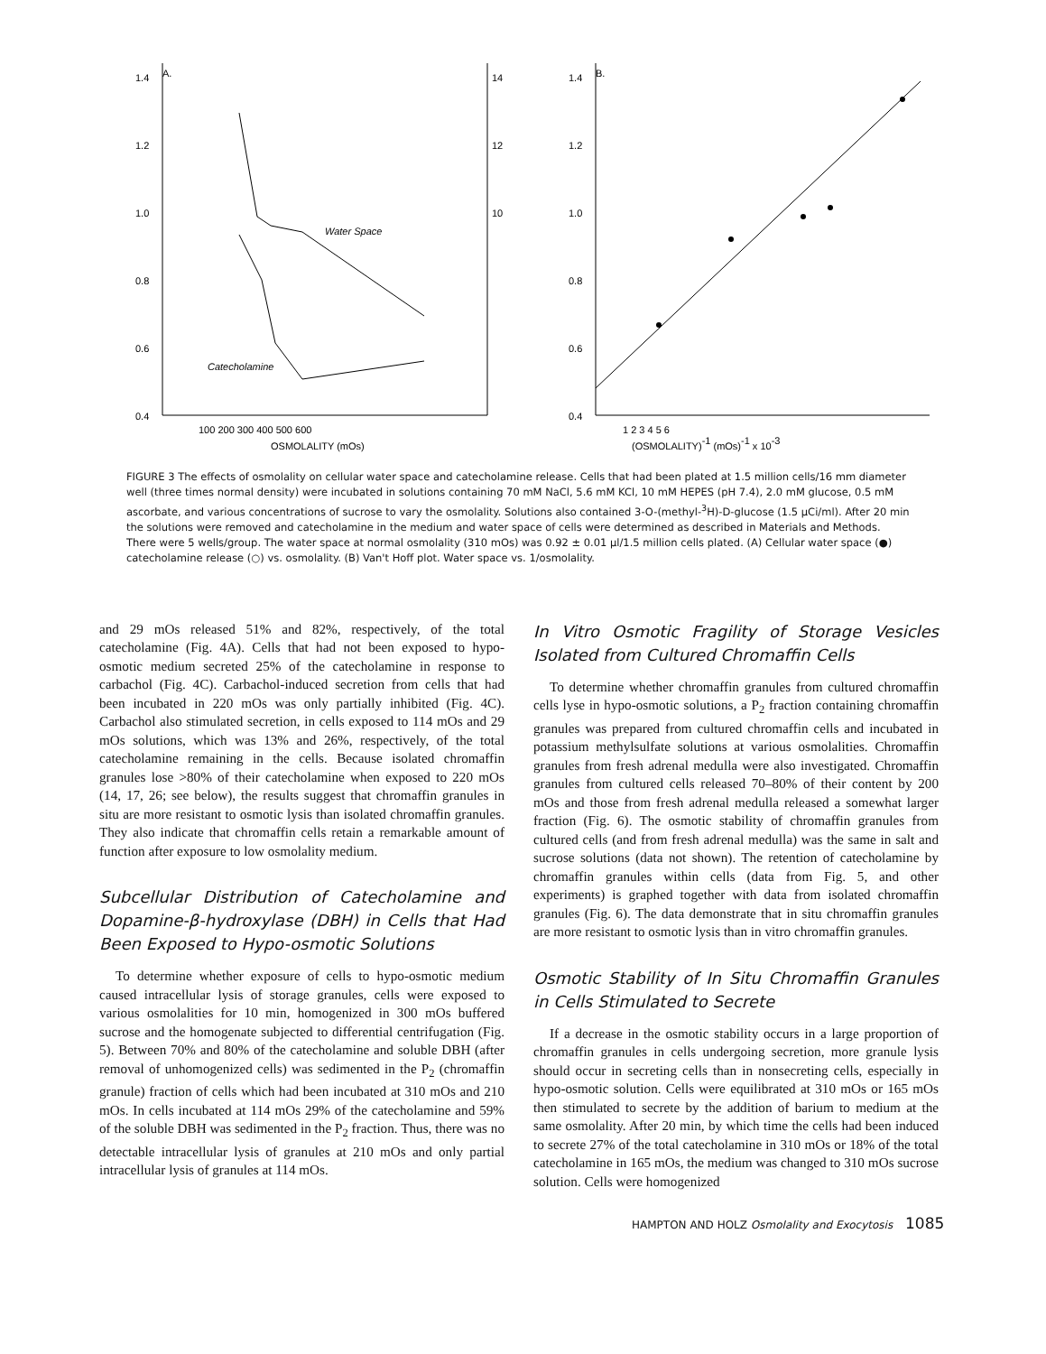1.4
1.2
1.0
0.8
0.6
0.4
A.
Water Space
Catecholamine
100 200 300 400 500 600
OSMOLALITY (mOs)
14
12
10
1.4
1.2
1.0
0.8
0.6
0.4
B.
1 2 3 4 5 6
(OSMOLALITY)-1 (mOs)-1 x 10-3
FIGURE 3 The effects of osmolality on cellular water space and catecholamine release. Cells that had been plated at 1.5 million cells/16 mm diameter well (three times normal density) were incubated in solutions containing 70 mM NaCl, 5.6 mM KCl, 10 mM HEPES (pH 7.4), 2.0 mM glucose, 0.5 mM ascorbate, and various concentrations of sucrose to vary the osmolality. Solutions also contained 3-O-(methyl-<sup>3</sup>H)-D-glucose (1.5 μCi/ml). After 20 min the solutions were removed and catecholamine in the medium and water space of cells were determined as described in Materials and Methods. There were 5 wells/group. The water space at normal osmolality (310 mOs) was 0.92 ± 0.01 μl/1.5 million cells plated. (A) Cellular water space (●) catecholamine release (○) vs. osmolality. (B) Van't Hoff plot. Water space vs. 1/osmolality.
and 29 mOs released 51% and 82%, respectively, of the total catecholamine (Fig. 4A). Cells that had not been exposed to hypo-osmotic medium secreted 25% of the catecholamine in response to carbachol (Fig. 4C). Carbachol-induced secretion from cells that had been incubated in 220 mOs was only partially inhibited (Fig. 4C). Carbachol also stimulated secretion, in cells exposed to 114 mOs and 29 mOs solutions, which was 13% and 26%, respectively, of the total catecholamine remaining in the cells. Because isolated chromaffin granules lose >80% of their catecholamine when exposed to 220 mOs (14, 17, 26; see below), the results suggest that chromaffin granules in situ are more resistant to osmotic lysis than isolated chromaffin granules. They also indicate that chromaffin cells retain a remarkable amount of function after exposure to low osmolality medium.
Subcellular Distribution of Catecholamine and Dopamine-β-hydroxylase (DBH) in Cells that Had Been Exposed to Hypo-osmotic Solutions
To determine whether exposure of cells to hypo-osmotic medium caused intracellular lysis of storage granules, cells were exposed to various osmolalities for 10 min, homogenized in 300 mOs buffered sucrose and the homogenate subjected to differential centrifugation (Fig. 5). Between 70% and 80% of the catecholamine and soluble DBH (after removal of unhomogenized cells) was sedimented in the P<sub>2</sub> (chromaffin granule) fraction of cells which had been incubated at 310 mOs and 210 mOs. In cells incubated at 114 mOs 29% of the catecholamine and 59% of the soluble DBH was sedimented in the P<sub>2</sub> fraction. Thus, there was no detectable intracellular lysis of granules at 210 mOs and only partial intracellular lysis of granules at 114 mOs.
In Vitro Osmotic Fragility of Storage Vesicles Isolated from Cultured Chromaffin Cells
To determine whether chromaffin granules from cultured chromaffin cells lyse in hypo-osmotic solutions, a P<sub>2</sub> fraction containing chromaffin granules was prepared from cultured chromaffin cells and incubated in potassium methylsulfate solutions at various osmolalities. Chromaffin granules from fresh adrenal medulla were also investigated. Chromaffin granules from cultured cells released 70–80% of their content by 200 mOs and those from fresh adrenal medulla released a somewhat larger fraction (Fig. 6). The osmotic stability of chromaffin granules from cultured cells (and from fresh adrenal medulla) was the same in salt and sucrose solutions (data not shown). The retention of catecholamine by chromaffin granules within cells (data from Fig. 5, and other experiments) is graphed together with data from isolated chromaffin granules (Fig. 6). The data demonstrate that in situ chromaffin granules are more resistant to osmotic lysis than in vitro chromaffin granules.
Osmotic Stability of In Situ Chromaffin Granules in Cells Stimulated to Secrete
If a decrease in the osmotic stability occurs in a large proportion of chromaffin granules in cells undergoing secretion, more granule lysis should occur in secreting cells than in nonsecreting cells, especially in hypo-osmotic solution. Cells were equilibrated at 310 mOs or 165 mOs then stimulated to secrete by the addition of barium to medium at the same osmolality. After 20 min, by which time the cells had been induced to secrete 27% of the total catecholamine in 310 mOs or 18% of the total catecholamine in 165 mOs, the medium was changed to 310 mOs sucrose solution. Cells were homogenized
HAMPTON AND HOLZ Osmolality and Exocytosis 1085